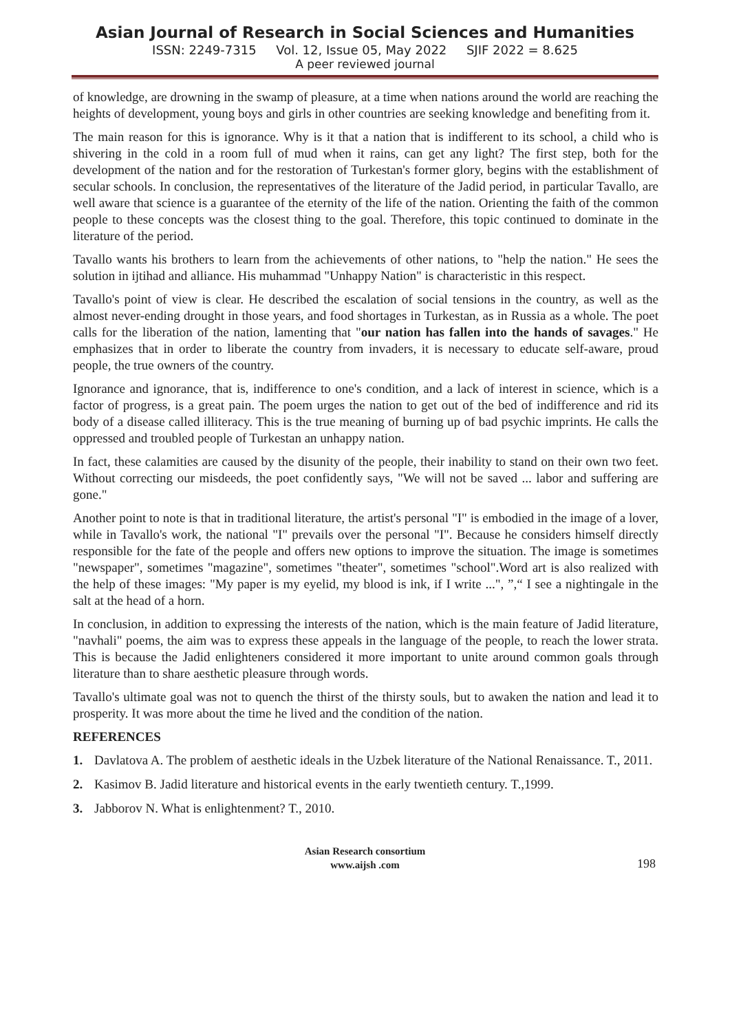Asian Journal of Research in Social Sciences and Humanities
ISSN: 2249-7315 Vol. 12, Issue 05, May 2022 SJIF 2022 = 8.625
A peer reviewed journal
of knowledge, are drowning in the swamp of pleasure, at a time when nations around the world are reaching the heights of development, young boys and girls in other countries are seeking knowledge and benefiting from it.
The main reason for this is ignorance. Why is it that a nation that is indifferent to its school, a child who is shivering in the cold in a room full of mud when it rains, can get any light? The first step, both for the development of the nation and for the restoration of Turkestan's former glory, begins with the establishment of secular schools. In conclusion, the representatives of the literature of the Jadid period, in particular Tavallo, are well aware that science is a guarantee of the eternity of the life of the nation. Orienting the faith of the common people to these concepts was the closest thing to the goal. Therefore, this topic continued to dominate in the literature of the period.
Tavallo wants his brothers to learn from the achievements of other nations, to "help the nation." He sees the solution in ijtihad and alliance. His muhammad "Unhappy Nation" is characteristic in this respect.
Tavallo's point of view is clear. He described the escalation of social tensions in the country, as well as the almost never-ending drought in those years, and food shortages in Turkestan, as in Russia as a whole. The poet calls for the liberation of the nation, lamenting that "our nation has fallen into the hands of savages." He emphasizes that in order to liberate the country from invaders, it is necessary to educate self-aware, proud people, the true owners of the country.
Ignorance and ignorance, that is, indifference to one's condition, and a lack of interest in science, which is a factor of progress, is a great pain. The poem urges the nation to get out of the bed of indifference and rid its body of a disease called illiteracy. This is the true meaning of burning up of bad psychic imprints. He calls the oppressed and troubled people of Turkestan an unhappy nation.
In fact, these calamities are caused by the disunity of the people, their inability to stand on their own two feet. Without correcting our misdeeds, the poet confidently says, "We will not be saved ... labor and suffering are gone."
Another point to note is that in traditional literature, the artist's personal "I" is embodied in the image of a lover, while in Tavallo's work, the national "I" prevails over the personal "I". Because he considers himself directly responsible for the fate of the people and offers new options to improve the situation. The image is sometimes "newspaper", sometimes "magazine", sometimes "theater", sometimes "school".Word art is also realized with the help of these images: "My paper is my eyelid, my blood is ink, if I write ...", ”,“ I see a nightingale in the salt at the head of a horn.
In conclusion, in addition to expressing the interests of the nation, which is the main feature of Jadid literature, "navhali" poems, the aim was to express these appeals in the language of the people, to reach the lower strata. This is because the Jadid enlighteners considered it more important to unite around common goals through literature than to share aesthetic pleasure through words.
Tavallo's ultimate goal was not to quench the thirst of the thirsty souls, but to awaken the nation and lead it to prosperity. It was more about the time he lived and the condition of the nation.
REFERENCES
1. Davlatova A. The problem of aesthetic ideals in the Uzbek literature of the National Renaissance. T., 2011.
2. Kasimov B. Jadid literature and historical events in the early twentieth century. T.,1999.
3. Jabborov N. What is enlightenment? T., 2010.
Asian Research consortium
www.aijsh .com
198